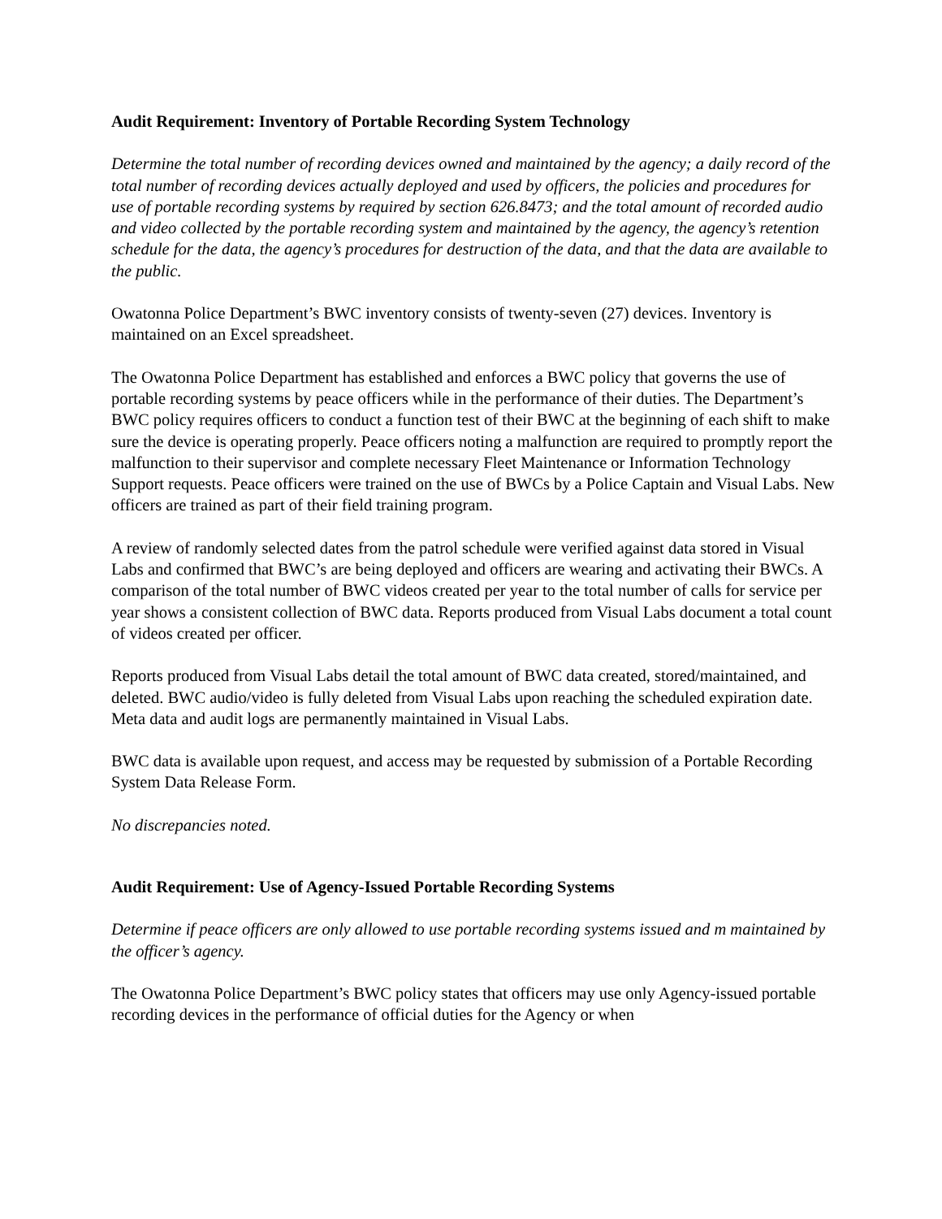Audit Requirement: Inventory of Portable Recording System Technology
Determine the total number of recording devices owned and maintained by the agency; a daily record of the total number of recording devices actually deployed and used by officers, the policies and procedures for use of portable recording systems by required by section 626.8473; and the total amount of recorded audio and video collected by the portable recording system and maintained by the agency, the agency’s retention schedule for the data, the agency’s procedures for destruction of the data, and that the data are available to the public.
Owatonna Police Department’s BWC inventory consists of twenty-seven (27) devices. Inventory is maintained on an Excel spreadsheet.
The Owatonna Police Department has established and enforces a BWC policy that governs the use of portable recording systems by peace officers while in the performance of their duties. The Department’s BWC policy requires officers to conduct a function test of their BWC at the beginning of each shift to make sure the device is operating properly. Peace officers noting a malfunction are required to promptly report the malfunction to their supervisor and complete necessary Fleet Maintenance or Information Technology Support requests. Peace officers were trained on the use of BWCs by a Police Captain and Visual Labs. New officers are trained as part of their field training program.
A review of randomly selected dates from the patrol schedule were verified against data stored in Visual Labs and confirmed that BWC’s are being deployed and officers are wearing and activating their BWCs. A comparison of the total number of BWC videos created per year to the total number of calls for service per year shows a consistent collection of BWC data. Reports produced from Visual Labs document a total count of videos created per officer.
Reports produced from Visual Labs detail the total amount of BWC data created, stored/maintained, and deleted. BWC audio/video is fully deleted from Visual Labs upon reaching the scheduled expiration date. Meta data and audit logs are permanently maintained in Visual Labs.
BWC data is available upon request, and access may be requested by submission of a Portable Recording System Data Release Form.
No discrepancies noted.
Audit Requirement: Use of Agency-Issued Portable Recording Systems
Determine if peace officers are only allowed to use portable recording systems issued and m maintained by the officer’s agency.
The Owatonna Police Department’s BWC policy states that officers may use only Agency-issued portable recording devices in the performance of official duties for the Agency or when